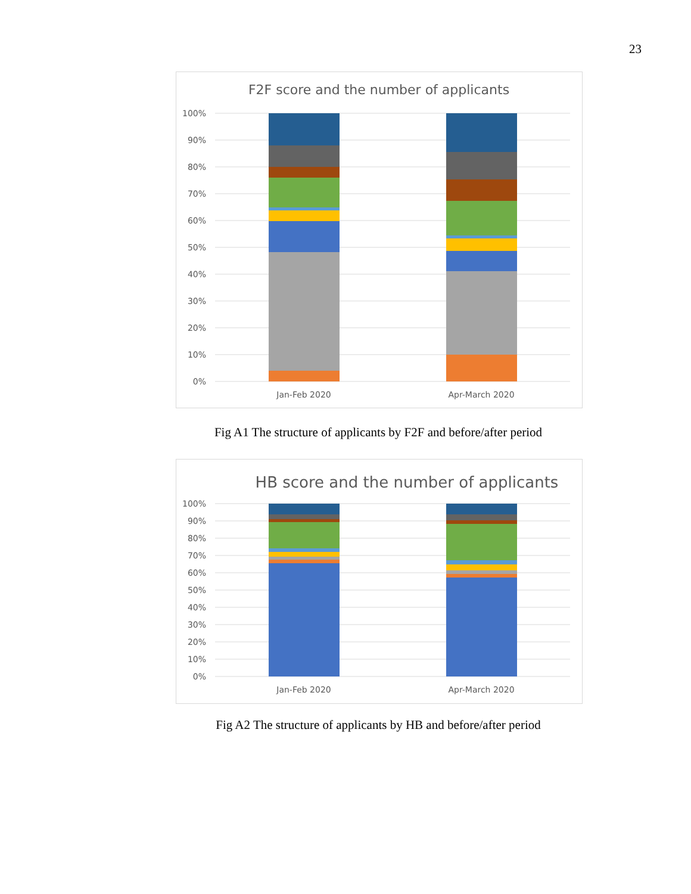23
F2F score and the number of applicants
100%
90%
80%
70%
60%
50%
40%
30%
20%
10%
0%
Jan-Feb 2020
Apr-March 2020
Fig A1 The structure of applicants by F2F and before/after period
HB score and the number of applicants
100%
90%
80%
70%
60%
50%
40%
30%
20%
10%
0%
Jan-Feb 2020
Apr-March 2020
Fig A2 The structure of applicants by HB and before/after period